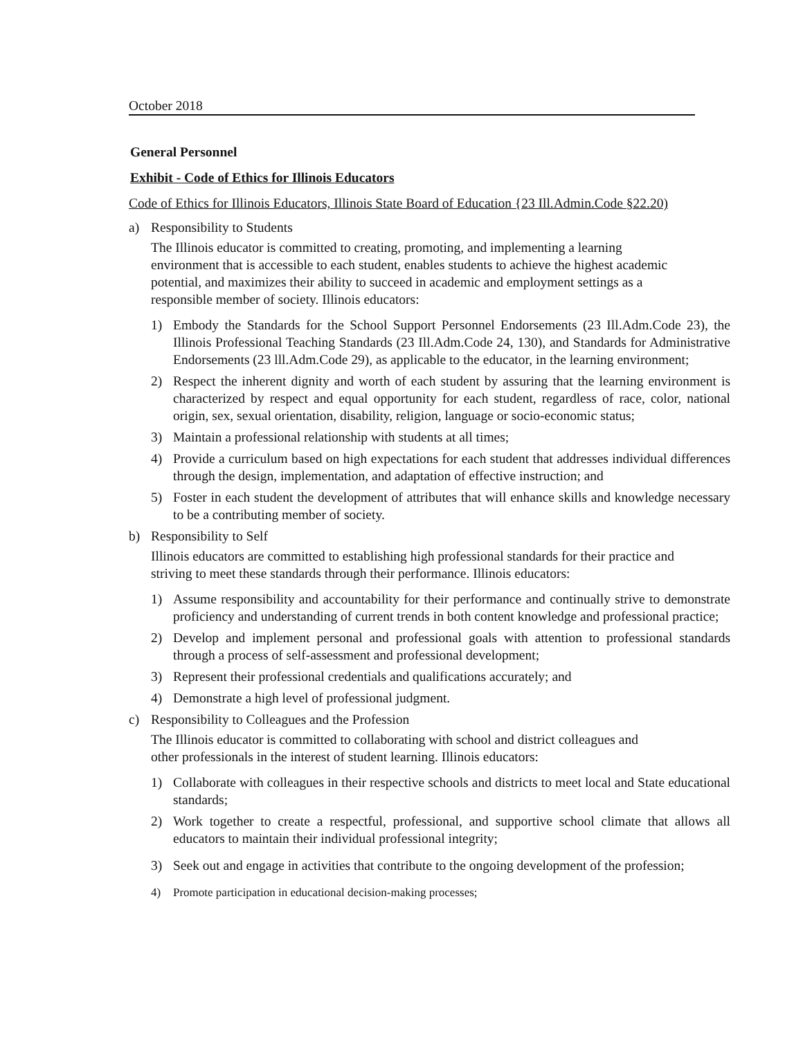October 2018
General Personnel
Exhibit - Code of Ethics for Illinois Educators
Code of Ethics for Illinois Educators, Illinois State Board of Education {23 Ill.Admin.Code §22.20)
a) Responsibility to Students
The Illinois educator is committed to creating, promoting, and implementing a learning
environment that is accessible to each student, enables students to achieve the highest academic
potential, and maximizes their ability to succeed in academic and employment settings as a
responsible member of society. Illinois educators:
1) Embody the Standards for the School Support Personnel Endorsements (23 Ill.Adm.Code 23), the Illinois Professional Teaching Standards (23 Ill.Adm.Code 24, 130), and Standards for Administrative Endorsements (23 lll.Adm.Code 29), as applicable to the educator, in the learning environment;
2) Respect the inherent dignity and worth of each student by assuring that the learning environment is characterized by respect and equal opportunity for each student, regardless of race, color, national origin, sex, sexual orientation, disability, religion, language or socio-economic status;
3) Maintain a professional relationship with students at all times;
4) Provide a curriculum based on high expectations for each student that addresses individual differences through the design, implementation, and adaptation of effective instruction; and
5) Foster in each student the development of attributes that will enhance skills and knowledge necessary to be a contributing member of society.
b) Responsibility to Self
Illinois educators are committed to establishing high professional standards for their practice and
striving to meet these standards through their performance. Illinois educators:
1) Assume responsibility and accountability for their performance and continually strive to demonstrate proficiency and understanding of current trends in both content knowledge and professional practice;
2) Develop and implement personal and professional goals with attention to professional standards through a process of self-assessment and professional development;
3) Represent their professional credentials and qualifications accurately; and
4) Demonstrate a high level of professional judgment.
c) Responsibility to Colleagues and the Profession
The Illinois educator is committed to collaborating with school and district colleagues and
other professionals in the interest of student learning. Illinois educators:
1) Collaborate with colleagues in their respective schools and districts to meet local and State educational standards;
2) Work together to create a respectful, professional, and supportive school climate that allows all educators to maintain their individual professional integrity;
3) Seek out and engage in activities that contribute to the ongoing development of the profession;
4) Promote participation in educational decision-making processes;